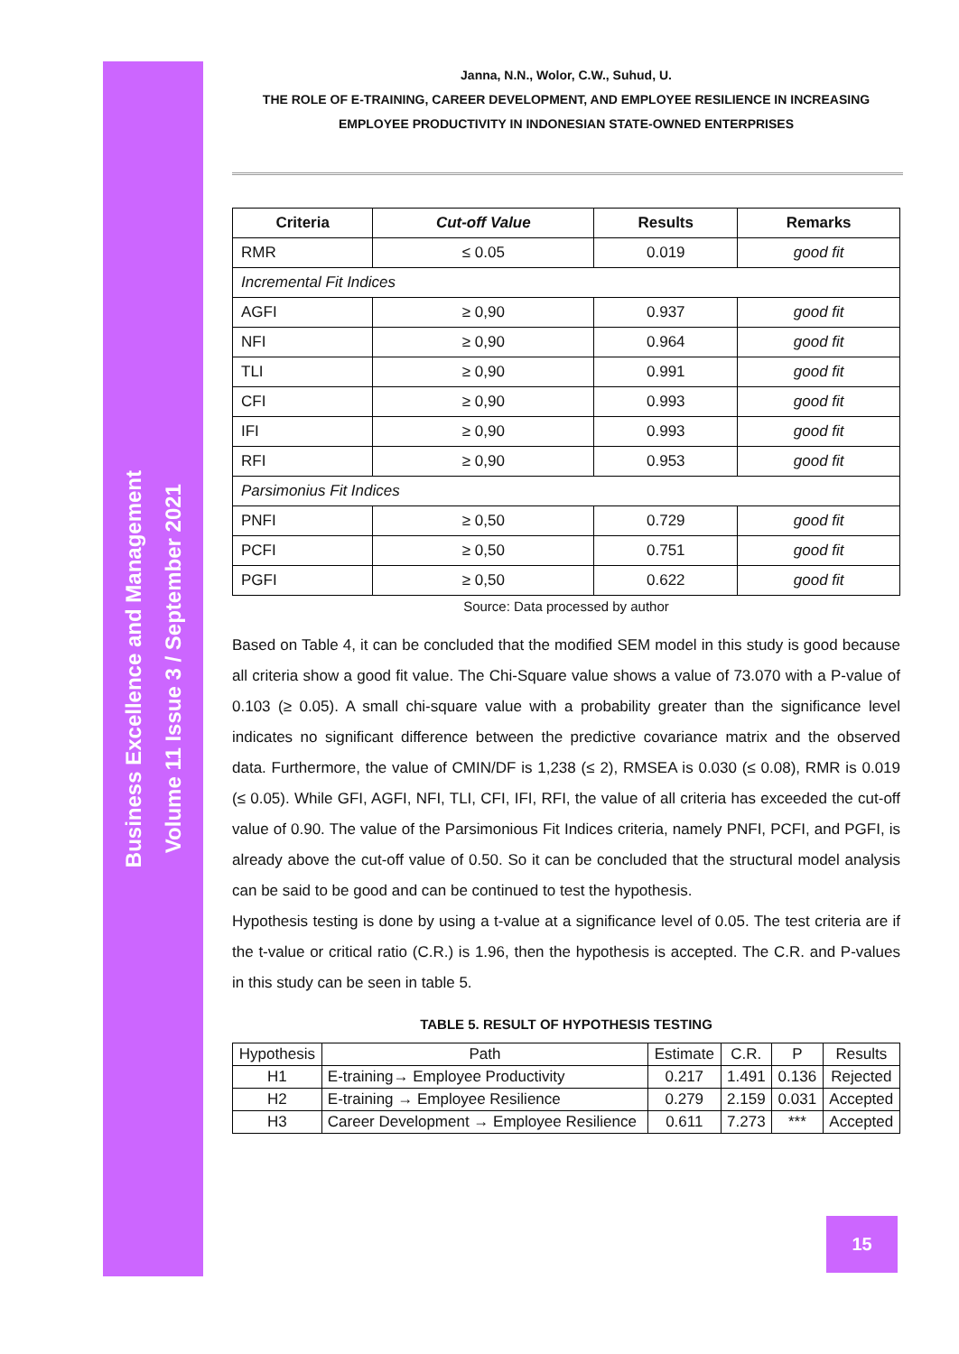Business Excellence and Management
Volume 11 Issue 3 / September 2021
Janna, N.N., Wolor, C.W., Suhud, U.
THE ROLE OF E-TRAINING, CAREER DEVELOPMENT, AND EMPLOYEE RESILIENCE IN INCREASING EMPLOYEE PRODUCTIVITY IN INDONESIAN STATE-OWNED ENTERPRISES
| Criteria | Cut-off Value | Results | Remarks |
| --- | --- | --- | --- |
| RMR | ≤ 0.05 | 0.019 | good fit |
| Incremental Fit Indices | | | |
| AGFI | ≥ 0,90 | 0.937 | good fit |
| NFI | ≥ 0,90 | 0.964 | good fit |
| TLI | ≥ 0,90 | 0.991 | good fit |
| CFI | ≥ 0,90 | 0.993 | good fit |
| IFI | ≥ 0,90 | 0.993 | good fit |
| RFI | ≥ 0,90 | 0.953 | good fit |
| Parsimonius Fit Indices | | | |
| PNFI | ≥ 0,50 | 0.729 | good fit |
| PCFI | ≥ 0,50 | 0.751 | good fit |
| PGFI | ≥ 0,50 | 0.622 | good fit |
Source: Data processed by author
Based on Table 4, it can be concluded that the modified SEM model in this study is good because all criteria show a good fit value. The Chi-Square value shows a value of 73.070 with a P-value of 0.103 (≥ 0.05). A small chi-square value with a probability greater than the significance level indicates no significant difference between the predictive covariance matrix and the observed data. Furthermore, the value of CMIN/DF is 1,238 (≤ 2), RMSEA is 0.030 (≤ 0.08), RMR is 0.019 (≤ 0.05). While GFI, AGFI, NFI, TLI, CFI, IFI, RFI, the value of all criteria has exceeded the cut-off value of 0.90. The value of the Parsimonious Fit Indices criteria, namely PNFI, PCFI, and PGFI, is already above the cut-off value of 0.50. So it can be concluded that the structural model analysis can be said to be good and can be continued to test the hypothesis.
Hypothesis testing is done by using a t-value at a significance level of 0.05. The test criteria are if the t-value or critical ratio (C.R.) is 1.96, then the hypothesis is accepted. The C.R. and P-values in this study can be seen in table 5.
TABLE 5. RESULT OF HYPOTHESIS TESTING
| Hypothesis | Path | Estimate | C.R. | P | Results |
| H1 | E-training→ Employee Productivity | 0.217 | 1.491 | 0.136 | Rejected |
| H2 | E-training → Employee Resilience | 0.279 | 2.159 | 0.031 | Accepted |
| H3 | Career Development → Employee Resilience | 0.611 | 7.273 | *** | Accepted |
15